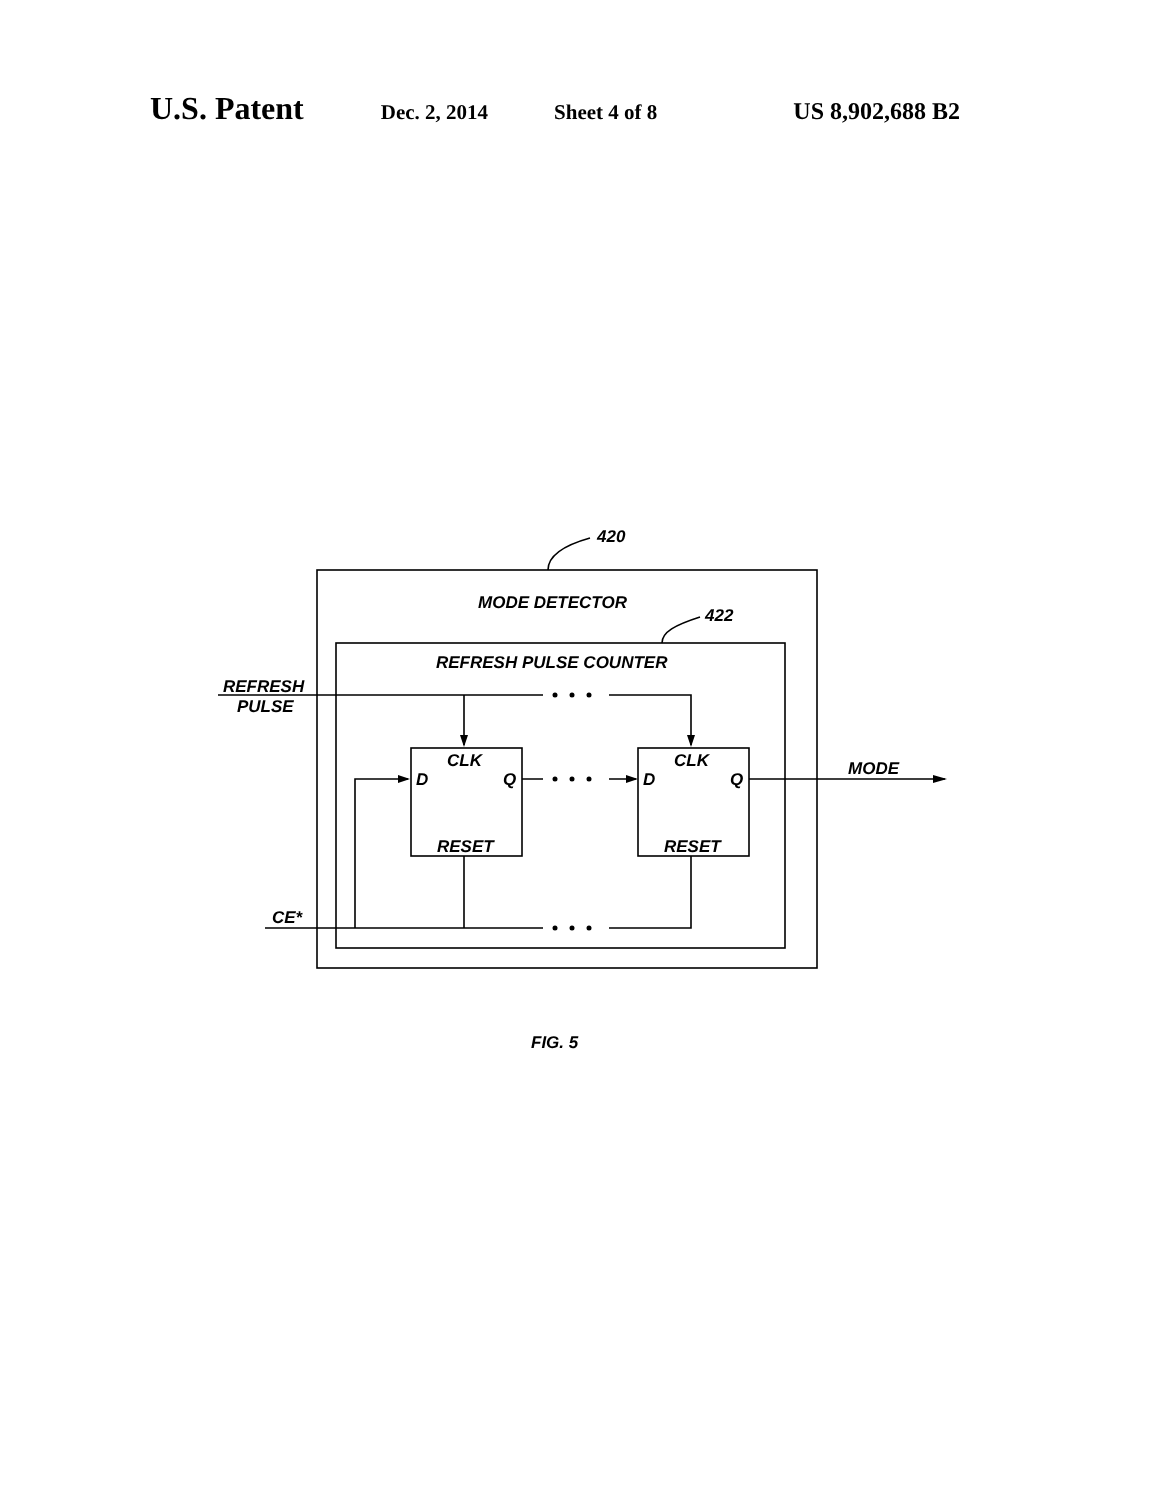U.S. Patent
Dec. 2, 2014 Sheet 4 of 8 US 8,902,688 B2
420
422
MODE DETECTOR
REFRESH PULSE COUNTER
REFRESH
PULSE
CLK
CLK
D
Q
D
Q
RESET
RESET
MODE
CE*
FIG. 5